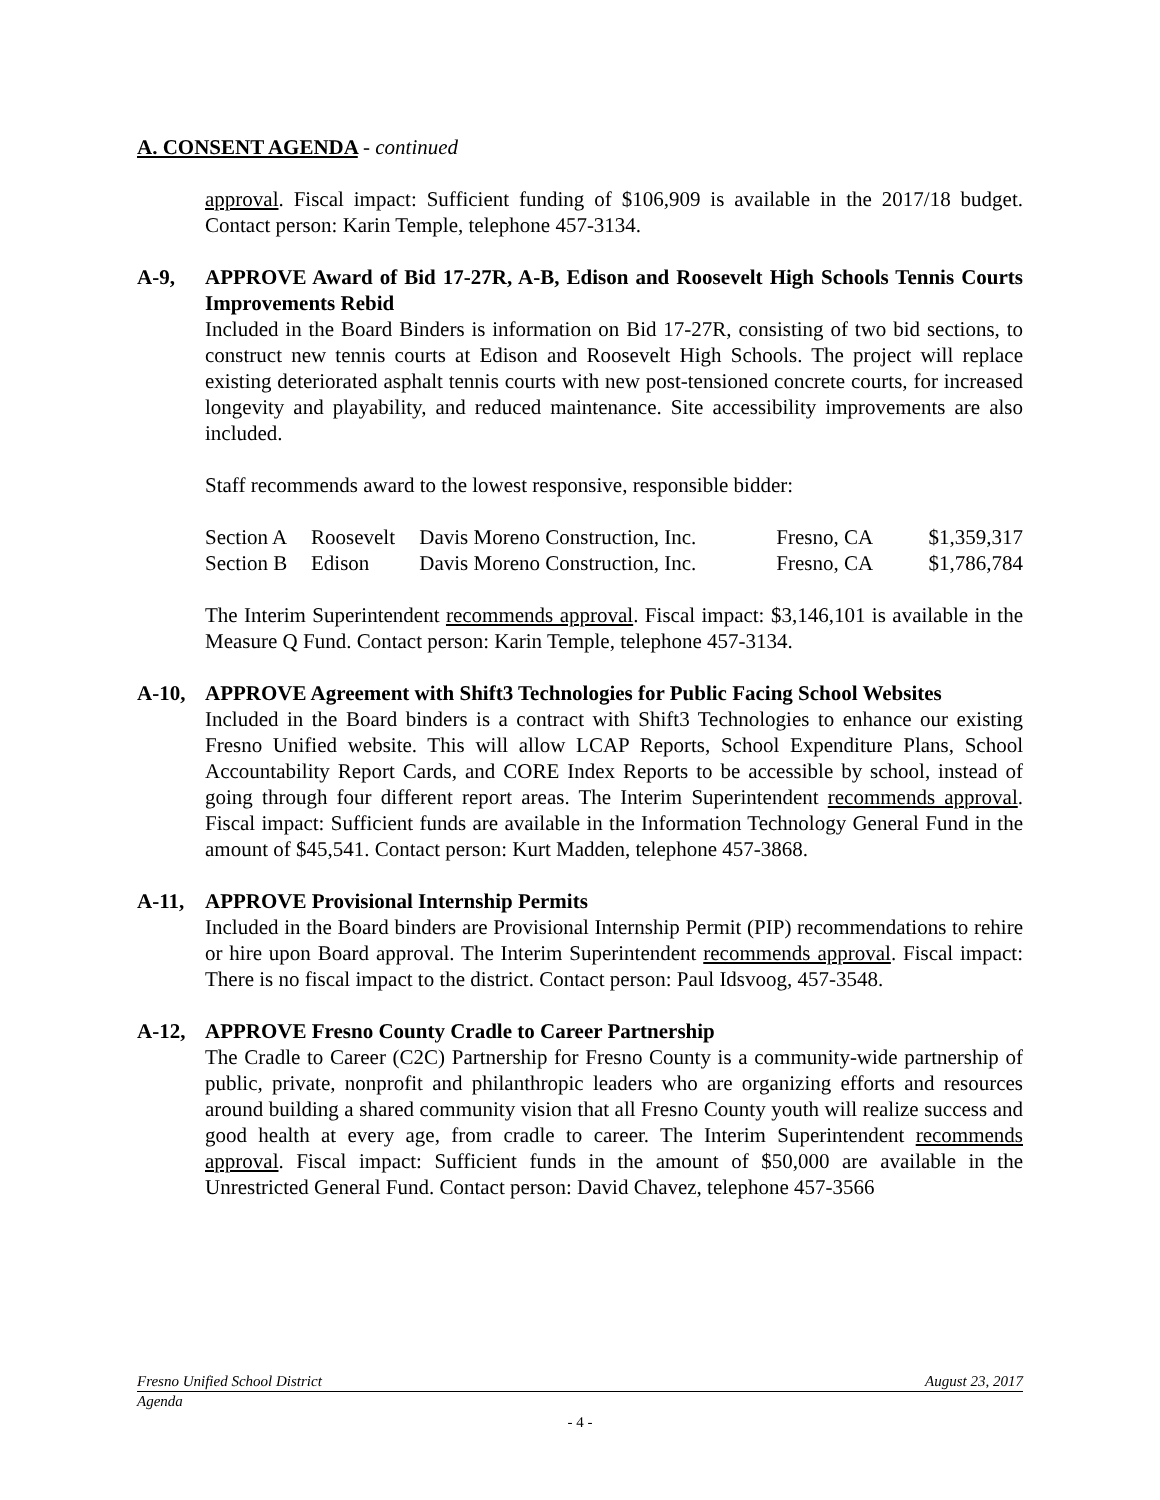A. CONSENT AGENDA - continued
approval. Fiscal impact: Sufficient funding of $106,909 is available in the 2017/18 budget. Contact person: Karin Temple, telephone 457-3134.
A-9, APPROVE Award of Bid 17-27R, A-B, Edison and Roosevelt High Schools Tennis Courts Improvements Rebid
Included in the Board Binders is information on Bid 17-27R, consisting of two bid sections, to construct new tennis courts at Edison and Roosevelt High Schools. The project will replace existing deteriorated asphalt tennis courts with new post-tensioned concrete courts, for increased longevity and playability, and reduced maintenance. Site accessibility improvements are also included.
Staff recommends award to the lowest responsive, responsible bidder:
| Section A | Roosevelt | Davis Moreno Construction, Inc. | Fresno, CA | $1,359,317 |
| Section B | Edison | Davis Moreno Construction, Inc. | Fresno, CA | $1,786,784 |
The Interim Superintendent recommends approval. Fiscal impact: $3,146,101 is available in the Measure Q Fund. Contact person: Karin Temple, telephone 457-3134.
A-10, APPROVE Agreement with Shift3 Technologies for Public Facing School Websites
Included in the Board binders is a contract with Shift3 Technologies to enhance our existing Fresno Unified website. This will allow LCAP Reports, School Expenditure Plans, School Accountability Report Cards, and CORE Index Reports to be accessible by school, instead of going through four different report areas. The Interim Superintendent recommends approval. Fiscal impact: Sufficient funds are available in the Information Technology General Fund in the amount of $45,541. Contact person: Kurt Madden, telephone 457-3868.
A-11, APPROVE Provisional Internship Permits
Included in the Board binders are Provisional Internship Permit (PIP) recommendations to rehire or hire upon Board approval. The Interim Superintendent recommends approval. Fiscal impact: There is no fiscal impact to the district. Contact person: Paul Idsvoog, 457-3548.
A-12, APPROVE Fresno County Cradle to Career Partnership
The Cradle to Career (C2C) Partnership for Fresno County is a community-wide partnership of public, private, nonprofit and philanthropic leaders who are organizing efforts and resources around building a shared community vision that all Fresno County youth will realize success and good health at every age, from cradle to career. The Interim Superintendent recommends approval. Fiscal impact: Sufficient funds in the amount of $50,000 are available in the Unrestricted General Fund. Contact person: David Chavez, telephone 457-3566
Fresno Unified School District August 23, 2017
Agenda
- 4 -